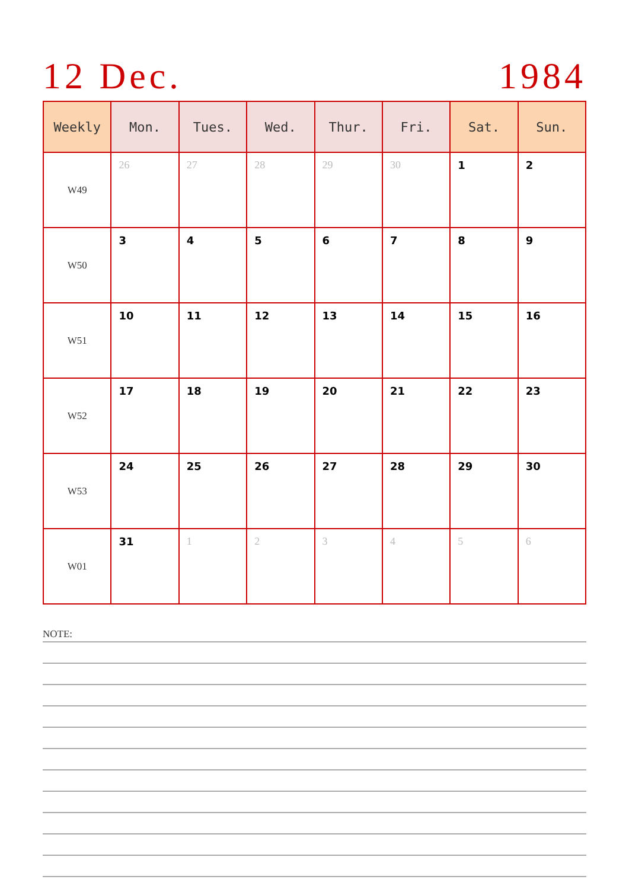12 Dec. 1984
| Weekly | Mon. | Tues. | Wed. | Thur. | Fri. | Sat. | Sun. |
| --- | --- | --- | --- | --- | --- | --- | --- |
| W49 | 26 | 27 | 28 | 29 | 30 | 1 | 2 |
| W50 | 3 | 4 | 5 | 6 | 7 | 8 | 9 |
| W51 | 10 | 11 | 12 | 13 | 14 | 15 | 16 |
| W52 | 17 | 18 | 19 | 20 | 21 | 22 | 23 |
| W53 | 24 | 25 | 26 | 27 | 28 | 29 | 30 |
| W01 | 31 | 1 | 2 | 3 | 4 | 5 | 6 |
NOTE: